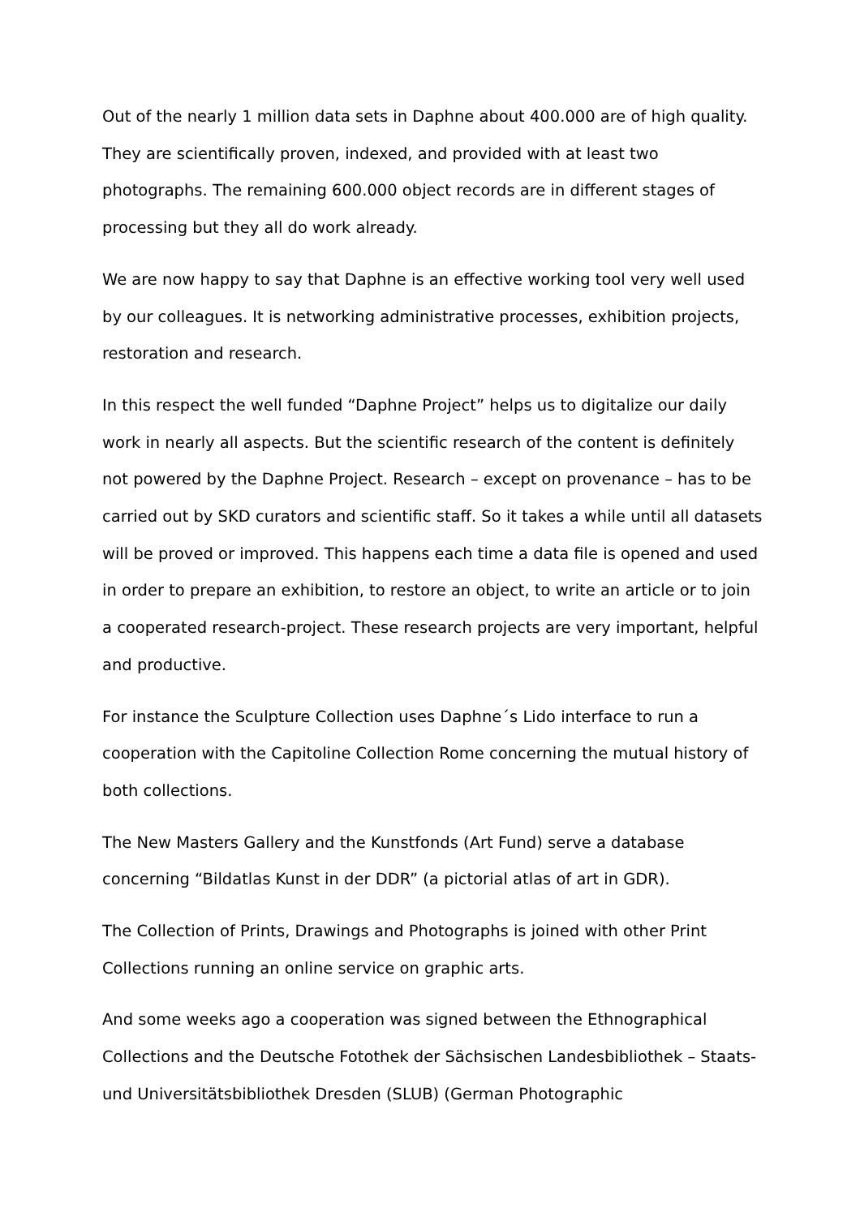Out of the nearly 1 million data sets in Daphne about 400.000 are of high quality. They are scientifically proven, indexed, and provided with at least two photographs. The remaining 600.000 object records are in different stages of processing but they all do work already.
We are now happy to say that Daphne is an effective working tool very well used by our colleagues. It is networking administrative processes, exhibition projects, restoration and research.
In this respect the well funded “Daphne Project” helps us to digitalize our daily work in nearly all aspects. But the scientific research of the content is definitely not powered by the Daphne Project. Research – except on provenance – has to be carried out by SKD curators and scientific staff. So it takes a while until all datasets will be proved or improved. This happens each time a data file is opened and used in order to prepare an exhibition, to restore an object, to write an article or to join a cooperated research-project. These research projects are very important, helpful and productive.
For instance the Sculpture Collection uses Daphne´s Lido interface to run a cooperation with the Capitoline Collection Rome concerning the mutual history of both collections.
The New Masters Gallery and the Kunstfonds (Art Fund) serve a database concerning “Bildatlas Kunst in der DDR” (a pictorial atlas of art in GDR).
The Collection of Prints, Drawings and Photographs is joined with other Print Collections running an online service on graphic arts.
And some weeks ago a cooperation was signed between the Ethnographical Collections and the Deutsche Fotothek der Sächsischen Landesbibliothek – Staats- und Universitätsbibliothek Dresden (SLUB) (German Photographic